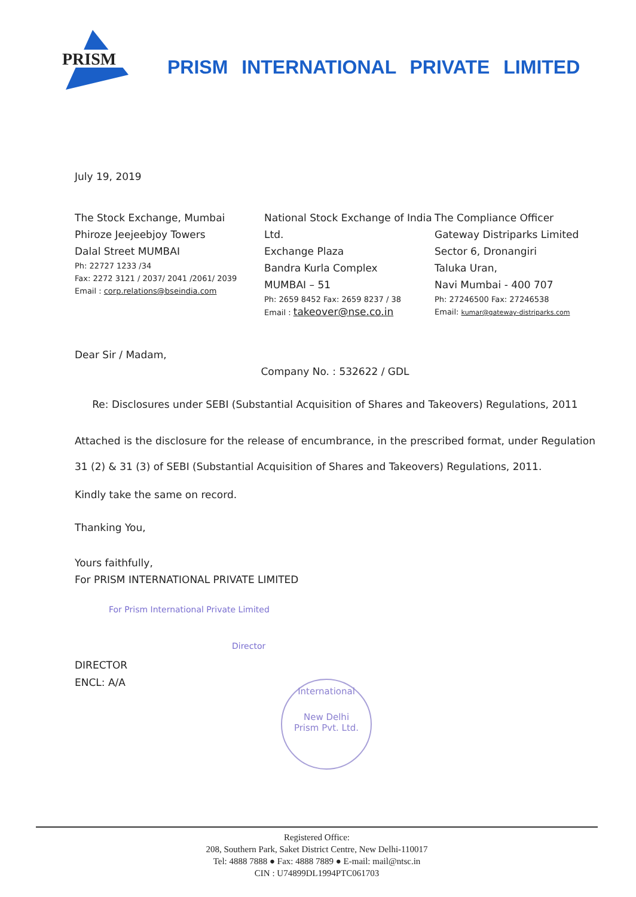PRISM
PRISM INTERNATIONAL PRIVATE LIMITED
July 19, 2019
The Stock Exchange, Mumbai
Phiroze Jeejeebjoy Towers
Dalal Street MUMBAI
Ph: 22727 1233 /34
Fax: 2272 3121 / 2037/ 2041 /2061/ 2039
Email : corp.relations@bseindia.com
National Stock Exchange of India Ltd.
Exchange Plaza
Bandra Kurla Complex
MUMBAI – 51
Ph: 2659 8452 Fax: 2659 8237 / 38
Email : takeover@nse.co.in
The Compliance Officer
Gateway Distriparks Limited
Sector 6, Dronangiri
Taluka Uran,
Navi Mumbai - 400 707
Ph: 27246500 Fax: 27246538
Email: kumar@gateway-distriparks.com
Dear Sir / Madam,
Company No. : 532622 / GDL
Re: Disclosures under SEBI (Substantial Acquisition of Shares and Takeovers) Regulations, 2011
Attached is the disclosure for the release of encumbrance, in the prescribed format, under Regulation 31 (2) & 31 (3) of SEBI (Substantial Acquisition of Shares and Takeovers) Regulations, 2011.
Kindly take the same on record.
Thanking You,
Yours faithfully,
For PRISM INTERNATIONAL PRIVATE LIMITED
For Prism International Private Limited
Director
DIRECTOR
ENCL: A/A
International
New Delhi
Prism Pvt. Ltd.
Registered Office:
208, Southern Park, Saket District Centre, New Delhi-110017
Tel: 4888 7888 ● Fax: 4888 7889 ● E-mail: mail@ntsc.in
CIN : U74899DL1994PTC061703